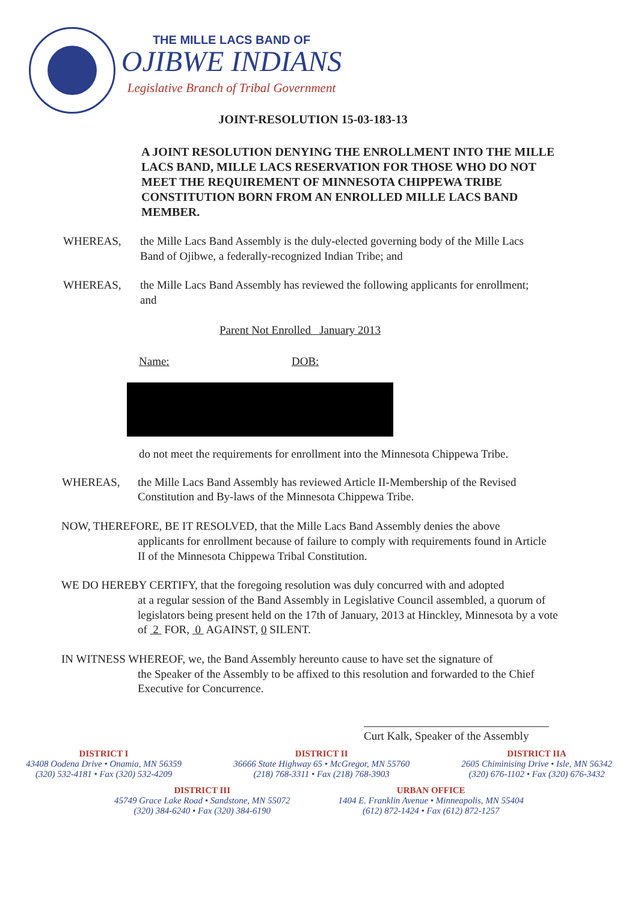THE MILLE LACS BAND OF
OJIBWE INDIANS
Legislative Branch of Tribal Government
JOINT-RESOLUTION 15-03-183-13
A JOINT RESOLUTION DENYING THE ENROLLMENT INTO THE MILLE LACS BAND, MILLE LACS RESERVATION FOR THOSE WHO DO NOT MEET THE REQUIREMENT OF MINNESOTA CHIPPEWA TRIBE CONSTITUTION BORN FROM AN ENROLLED MILLE LACS BAND MEMBER.
WHEREAS, the Mille Lacs Band Assembly is the duly-elected governing body of the Mille Lacs Band of Ojibwe, a federally-recognized Indian Tribe; and
WHEREAS, the Mille Lacs Band Assembly has reviewed the following applicants for enrollment; and
Parent Not Enrolled January 2013
Name: DOB:
do not meet the requirements for enrollment into the Minnesota Chippewa Tribe.
WHEREAS, the Mille Lacs Band Assembly has reviewed Article II-Membership of the Revised Constitution and By-laws of the Minnesota Chippewa Tribe.
NOW, THEREFORE, BE IT RESOLVED, that the Mille Lacs Band Assembly denies the above
applicants for enrollment because of failure to comply with requirements found in Article II of the Minnesota Chippewa Tribal Constitution.
WE DO HEREBY CERTIFY, that the foregoing resolution was duly concurred with and adopted
at a regular session of the Band Assembly in Legislative Council assembled, a quorum of legislators being present held on the 17th of January, 2013 at Hinckley, Minnesota by a vote of 2 FOR, 0 AGAINST, 0 SILENT.
IN WITNESS WHEREOF, we, the Band Assembly hereunto cause to have set the signature of
the Speaker of the Assembly to be affixed to this resolution and forwarded to the Chief Executive for Concurrence.
Curt Kalk, Speaker of the Assembly
DISTRICT I
43408 Oodena Drive • Onamia, MN 56359
(320) 532-4181 • Fax (320) 532-4209
DISTRICT II
36666 State Highway 65 • McGregor, MN 55760
(218) 768-3311 • Fax (218) 768-3903
DISTRICT IIA
2605 Chiminising Drive • Isle, MN 56342
(320) 676-1102 • Fax (320) 676-3432
DISTRICT III
45749 Grace Lake Road • Sandstone, MN 55072
(320) 384-6240 • Fax (320) 384-6190
URBAN OFFICE
1404 E. Franklin Avenue • Minneapolis, MN 55404
(612) 872-1424 • Fax (612) 872-1257